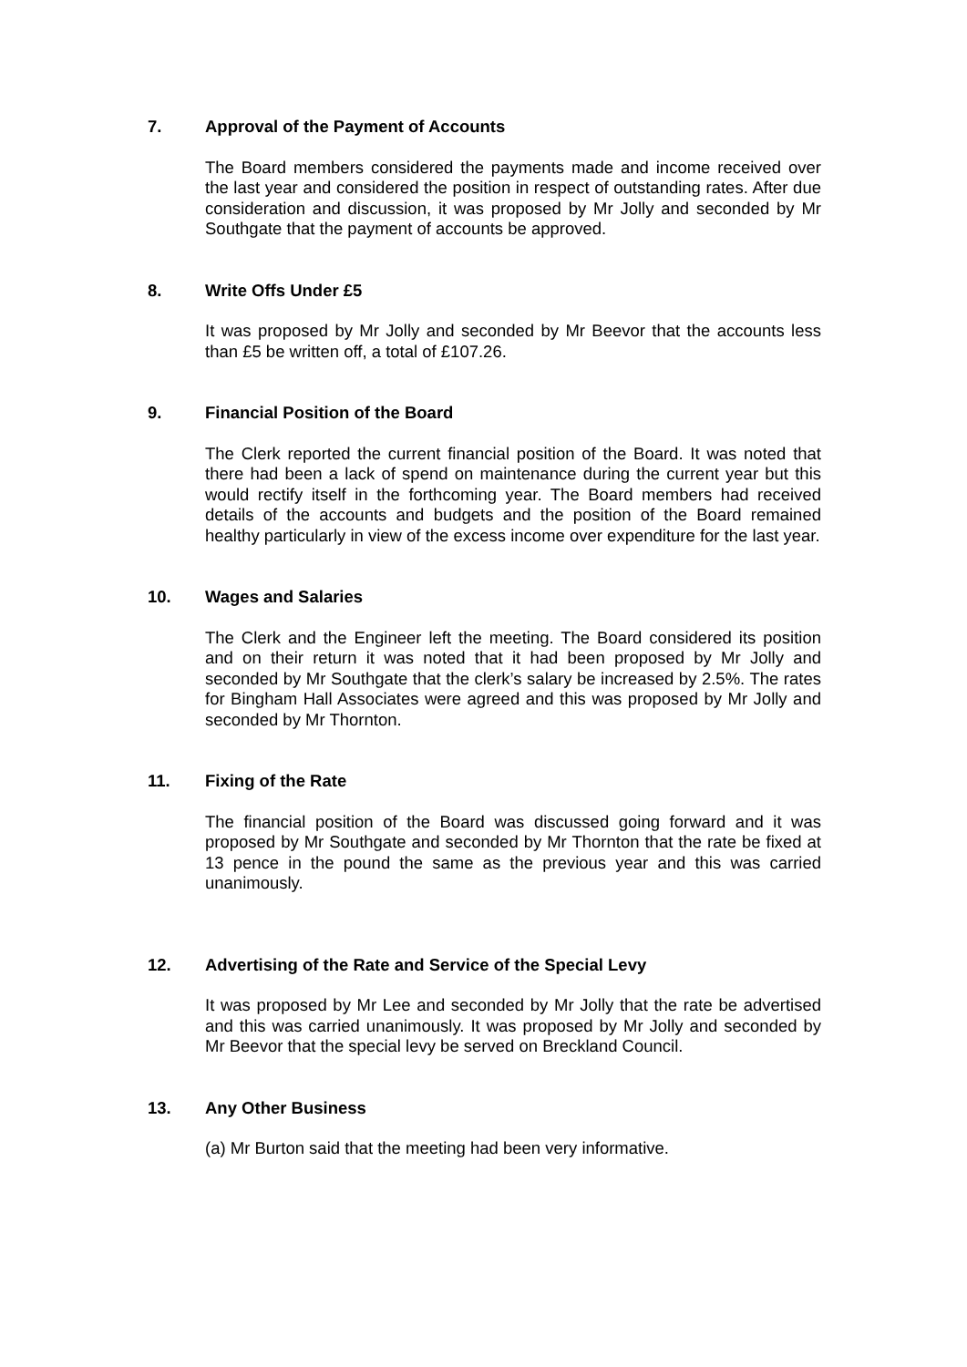7. Approval of the Payment of Accounts
The Board members considered the payments made and income received over the last year and considered the position in respect of outstanding rates. After due consideration and discussion, it was proposed by Mr Jolly and seconded by Mr Southgate that the payment of accounts be approved.
8. Write Offs Under £5
It was proposed by Mr Jolly and seconded by Mr Beevor that the accounts less than £5 be written off, a total of £107.26.
9. Financial Position of the Board
The Clerk reported the current financial position of the Board. It was noted that there had been a lack of spend on maintenance during the current year but this would rectify itself in the forthcoming year. The Board members had received details of the accounts and budgets and the position of the Board remained healthy particularly in view of the excess income over expenditure for the last year.
10. Wages and Salaries
The Clerk and the Engineer left the meeting. The Board considered its position and on their return it was noted that it had been proposed by Mr Jolly and seconded by Mr Southgate that the clerk’s salary be increased by 2.5%. The rates for Bingham Hall Associates were agreed and this was proposed by Mr Jolly and seconded by Mr Thornton.
11. Fixing of the Rate
The financial position of the Board was discussed going forward and it was proposed by Mr Southgate and seconded by Mr Thornton that the rate be fixed at 13 pence in the pound the same as the previous year and this was carried unanimously.
12. Advertising of the Rate and Service of the Special Levy
It was proposed by Mr Lee and seconded by Mr Jolly that the rate be advertised and this was carried unanimously. It was proposed by Mr Jolly and seconded by Mr Beevor that the special levy be served on Breckland Council.
13. Any Other Business
(a) Mr Burton said that the meeting had been very informative.